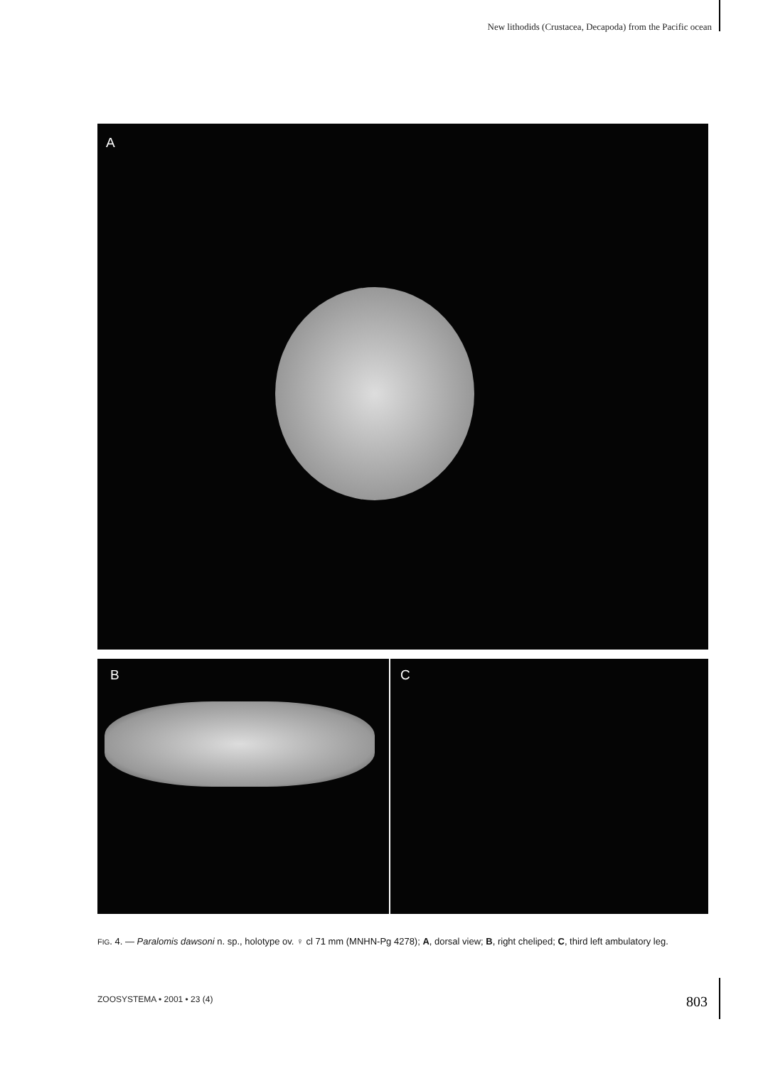New lithodids (Crustacea, Decapoda) from the Pacific ocean
A
B C
FIG. 4. — Paralomis dawsoni n. sp., holotype ov. ♀ cl 71 mm (MNHN-Pg 4278); A, dorsal view; B, right cheliped; C, third left ambulatory leg.
ZOOSYSTEMA • 2001 • 23 (4) 803